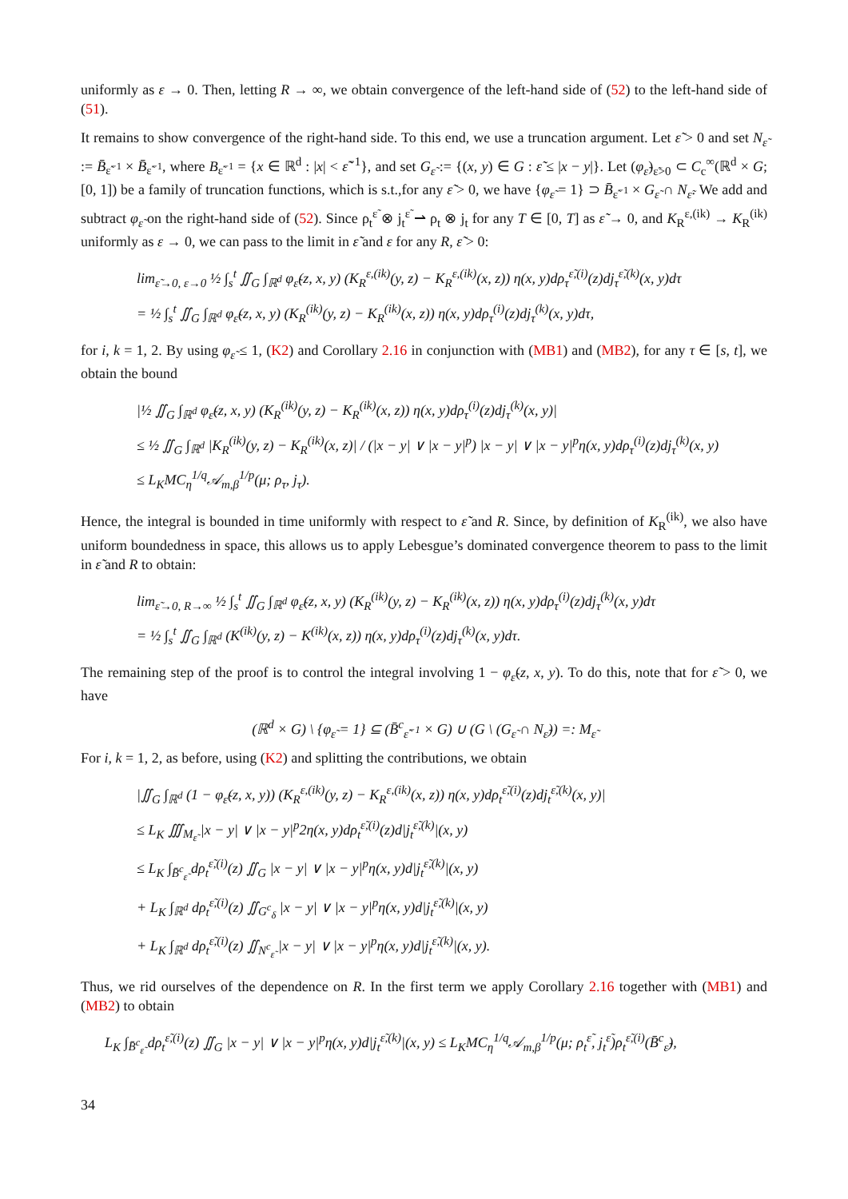uniformly as ε → 0. Then, letting R → ∞, we obtain convergence of the left-hand side of (52) to the left-hand side of (51).
It remains to show convergence of the right-hand side. To this end, we use a truncation argument. Let ε̃ > 0 and set N<sub>ε̃</sub> := B̄<sub>ε̃<sup>−1</sup></sub> × B̄<sub>ε̃<sup>−1</sup></sub>, where B<sub>ε̃<sup>−1</sup></sub> = {x ∈ ℝ<sup>d</sup> : |x| < ε̃<sup>−1</sup>}, and set G<sub>ε̃</sub> := {(x, y) ∈ G : ε̃ ≤ |x − y|}. Let (φ<sub>ε̃</sub>)<sub>ε̃>0</sub> ⊂ C<sub>c</sub><sup>∞</sup>(ℝ<sup>d</sup> × G; [0, 1]) be a family of truncation functions, which is s.t.,for any ε̃ > 0, we have {φ<sub>ε̃</sub> = 1} ⊃ B̄<sub>ε̃<sup>−1</sup></sub> × G<sub>ε̃</sub> ∩ N<sub>ε̃</sub>. We add and subtract φ<sub>ε̃</sub> on the right-hand side of (52). Since ρ<sub>t</sub><sup>ε̃</sup> ⊗ j<sub>t</sub><sup>ε̃</sup> ⇀ ρ<sub>t</sub> ⊗ j<sub>t</sub> for any T ∈ [0, T] as ε̃ → 0, and K<sub>R</sub><sup>ε,(ik)</sup> → K<sub>R</sub><sup>(ik)</sup> uniformly as ε → 0, we can pass to the limit in ε̃ and ε for any R, ε̃ > 0:
lim<sub>ε̃→0, ε→0</sub> ½ ∫<sub>s</sub><sup>t</sup> ∬<sub>G</sub> ∫<sub>ℝ<sup>d</sup></sub> φ<sub>ε̃</sub>(z, x, y) (K<sub>R</sub><sup>ε,(ik)</sup>(y, z) − K<sub>R</sub><sup>ε,(ik)</sup>(x, z)) η(x, y)dρ<sub>τ</sub><sup>ε̃,(i)</sup>(z)dj<sub>τ</sub><sup>ε̃,(k)</sup>(x, y)dτ
= ½ ∫<sub>s</sub><sup>t</sup> ∬<sub>G</sub> ∫<sub>ℝ<sup>d</sup></sub> φ<sub>ε̃</sub>(z, x, y) (K<sub>R</sub><sup>(ik)</sup>(y, z) − K<sub>R</sub><sup>(ik)</sup>(x, z)) η(x, y)dρ<sub>τ</sub><sup>(i)</sup>(z)dj<sub>τ</sub><sup>(k)</sup>(x, y)dτ,
for i, k = 1, 2. By using φ<sub>ε̃</sub> ≤ 1, (K2) and Corollary 2.16 in conjunction with (MB1) and (MB2), for any τ ∈ [s, t], we obtain the bound
|½ ∬<sub>G</sub> ∫<sub>ℝ<sup>d</sup></sub> φ<sub>ε̃</sub>(z, x, y) (K<sub>R</sub><sup>(ik)</sup>(y, z) − K<sub>R</sub><sup>(ik)</sup>(x, z)) η(x, y)dρ<sub>τ</sub><sup>(i)</sup>(z)dj<sub>τ</sub><sup>(k)</sup>(x, y)|
≤ ½ ∬<sub>G</sub> ∫<sub>ℝ<sup>d</sup></sub> |K<sub>R</sub><sup>(ik)</sup>(y, z) − K<sub>R</sub><sup>(ik)</sup>(x, z)| / (|x − y| ∨ |x − y|<sup>p</sup>) |x − y| ∨ |x − y|<sup>p</sup>η(x, y)dρ<sub>τ</sub><sup>(i)</sup>(z)dj<sub>τ</sub><sup>(k)</sup>(x, y)
≤ L<sub>K</sub>MC<sub>η</sub><sup>1/q</sup>𝒜<sub>m,β</sub><sup>1/p</sup>(μ; ρ<sub>τ</sub>, j<sub>τ</sub>).
Hence, the integral is bounded in time uniformly with respect to ε̃ and R. Since, by definition of K<sub>R</sub><sup>(ik)</sup>, we also have uniform boundedness in space, this allows us to apply Lebesgue’s dominated convergence theorem to pass to the limit in ε̃ and R to obtain:
lim<sub>ε̃→0, R→∞</sub> ½ ∫<sub>s</sub><sup>t</sup> ∬<sub>G</sub> ∫<sub>ℝ<sup>d</sup></sub> φ<sub>ε̃</sub>(z, x, y) (K<sub>R</sub><sup>(ik)</sup>(y, z) − K<sub>R</sub><sup>(ik)</sup>(x, z)) η(x, y)dρ<sub>τ</sub><sup>(i)</sup>(z)dj<sub>τ</sub><sup>(k)</sup>(x, y)dτ
= ½ ∫<sub>s</sub><sup>t</sup> ∬<sub>G</sub> ∫<sub>ℝ<sup>d</sup></sub> (K<sup>(ik)</sup>(y, z) − K<sup>(ik)</sup>(x, z)) η(x, y)dρ<sub>τ</sub><sup>(i)</sup>(z)dj<sub>τ</sub><sup>(k)</sup>(x, y)dτ.
The remaining step of the proof is to control the integral involving 1 − φ<sub>ε̃</sub>(z, x, y). To do this, note that for ε̃ > 0, we have
(ℝ<sup>d</sup> × G) \ {φ<sub>ε̃</sub> = 1} ⊆ (B̄<sup>c</sup><sub>ε̃<sup>−1</sup></sub> × G) ∪ (G \ (G<sub>ε̃</sub> ∩ N<sub>ε̃</sub>)) =: M<sub>ε̃</sub>
For i, k = 1, 2, as before, using (K2) and splitting the contributions, we obtain
|∬<sub>G</sub> ∫<sub>ℝ<sup>d</sup></sub> (1 − φ<sub>ε̃</sub>(z, x, y)) (K<sub>R</sub><sup>ε,(ik)</sup>(y, z) − K<sub>R</sub><sup>ε,(ik)</sup>(x, z)) η(x, y)dρ<sub>t</sub><sup>ε̃,(i)</sup>(z)dj<sub>t</sub><sup>ε̃,(k)</sup>(x, y)|
≤ L<sub>K</sub> ∭<sub>M<sub>ε̃</sub></sub> |x − y| ∨ |x − y|<sup>p</sup>2η(x, y)dρ<sub>t</sub><sup>ε̃,(i)</sup>(z)d|j<sub>t</sub><sup>ε̃,(k)</sup>|(x, y)
≤ L<sub>K</sub> ∫<sub>B̄<sup>c</sup><sub>ε̃</sub></sub> dρ<sub>t</sub><sup>ε̃,(i)</sup>(z) ∬<sub>G</sub> |x − y| ∨ |x − y|<sup>p</sup>η(x, y)d|j<sub>t</sub><sup>ε̃,(k)</sup>|(x, y)
+ L<sub>K</sub> ∫<sub>ℝ<sup>d</sup></sub> dρ<sub>t</sub><sup>ε̃,(i)</sup>(z) ∬<sub>G<sup>c</sup><sub>δ</sub></sub> |x − y| ∨ |x − y|<sup>p</sup>η(x, y)d|j<sub>t</sub><sup>ε̃,(k)</sup>|(x, y)
+ L<sub>K</sub> ∫<sub>ℝ<sup>d</sup></sub> dρ<sub>t</sub><sup>ε̃,(i)</sup>(z) ∬<sub>N<sup>c</sup><sub>ε̃</sub></sub> |x − y| ∨ |x − y|<sup>p</sup>η(x, y)d|j<sub>t</sub><sup>ε̃,(k)</sup>|(x, y).
Thus, we rid ourselves of the dependence on R. In the first term we apply Corollary 2.16 together with (MB1) and (MB2) to obtain
L<sub>K</sub> ∫<sub>B̄<sup>c</sup><sub>ε̃</sub></sub> dρ<sub>t</sub><sup>ε̃,(i)</sup>(z) ∬<sub>G</sub> |x − y| ∨ |x − y|<sup>p</sup>η(x, y)d|j<sub>t</sub><sup>ε̃,(k)</sup>|(x, y) ≤ L<sub>K</sub>MC<sub>η</sub><sup>1/q</sup>𝒜<sub>m,β</sub><sup>1/p</sup>(μ; ρ<sub>t</sub><sup>ε̃</sup>, j<sub>t</sub><sup>ε̃</sup>)ρ<sub>t</sub><sup>ε̃,(i)</sup>(B̄<sup>c</sup><sub>ε̃</sub>),
34